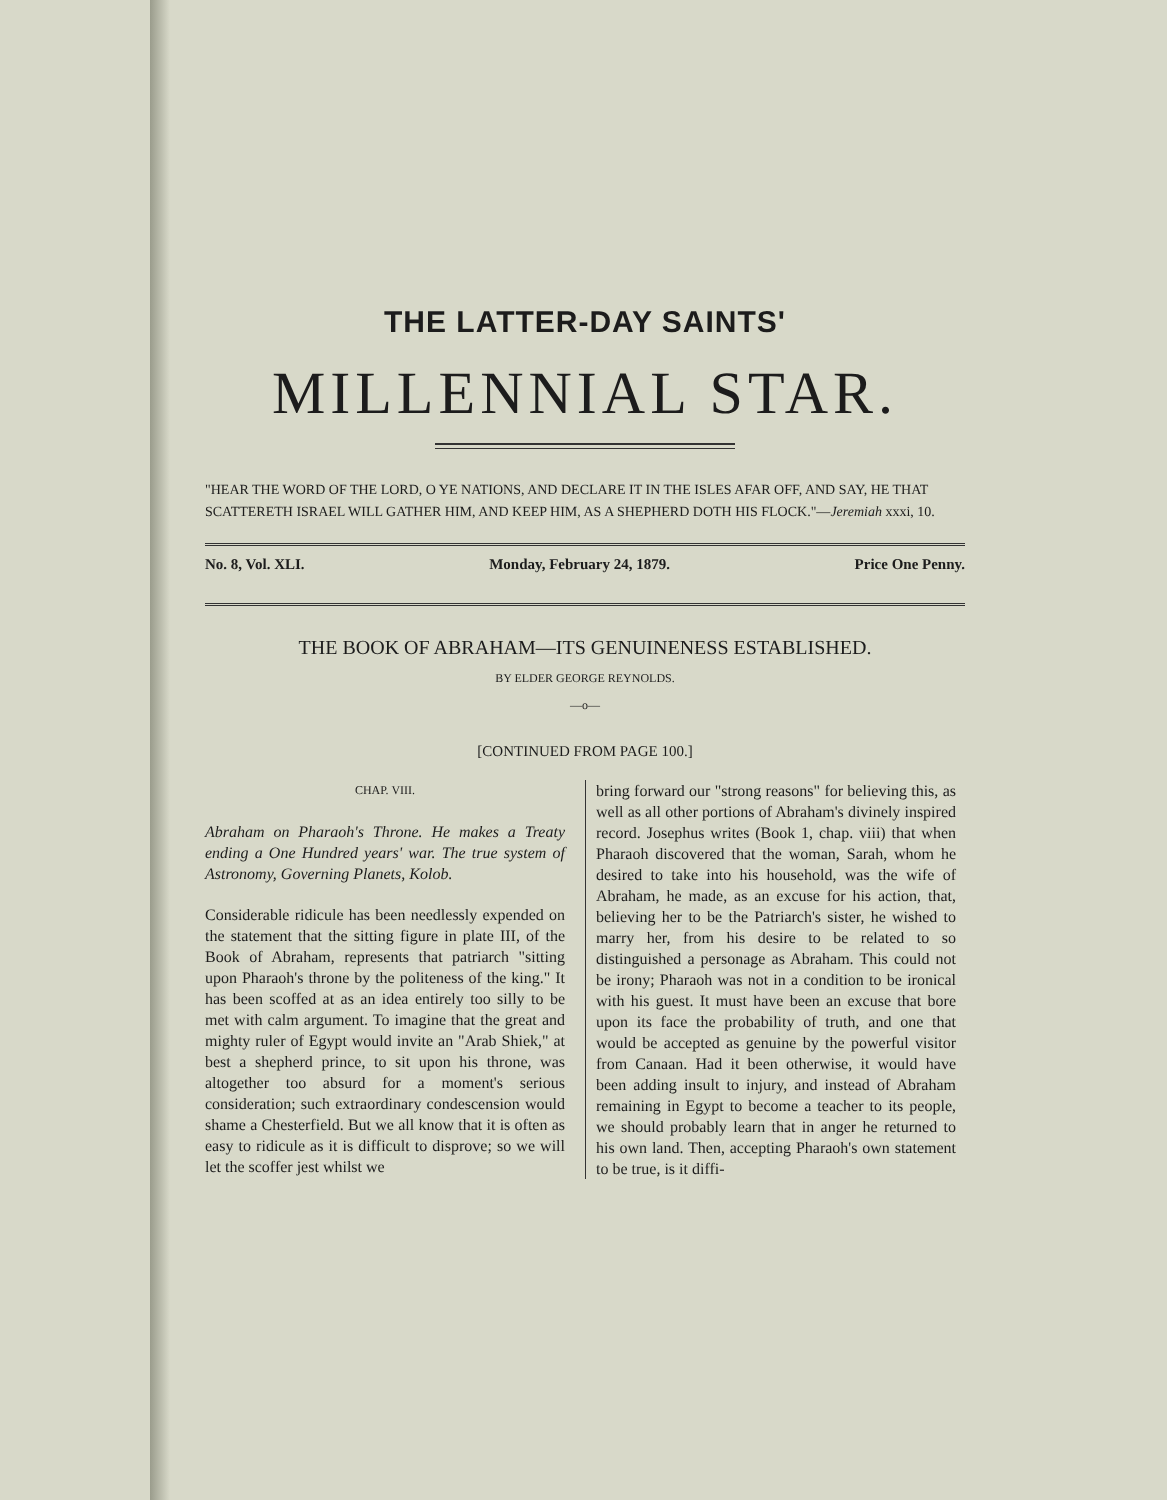THE LATTER-DAY SAINTS'
MILLENNIAL STAR.
"HEAR THE WORD OF THE LORD, O YE NATIONS, AND DECLARE IT IN THE ISLES AFAR OFF, AND SAY, HE THAT SCATTERETH ISRAEL WILL GATHER HIM, AND KEEP HIM, AS A SHEPHERD DOTH HIS FLOCK."—Jeremiah xxxi, 10.
No. 8, Vol. XLI. Monday, February 24, 1879. Price One Penny.
THE BOOK OF ABRAHAM—ITS GENUINENESS ESTABLISHED.
BY ELDER GEORGE REYNOLDS.
—o—
[CONTINUED FROM PAGE 100.]
CHAP. VIII.
Abraham on Pharaoh's Throne. He makes a Treaty ending a One Hundred years' war. The true system of Astronomy, Governing Planets, Kolob.
Considerable ridicule has been needlessly expended on the statement that the sitting figure in plate III, of the Book of Abraham, represents that patriarch "sitting upon Pharaoh's throne by the politeness of the king." It has been scoffed at as an idea entirely too silly to be met with calm argument. To imagine that the great and mighty ruler of Egypt would invite an "Arab Shiek," at best a shepherd prince, to sit upon his throne, was altogether too absurd for a moment's serious consideration; such extraordinary condescension would shame a Chesterfield. But we all know that it is often as easy to ridicule as it is difficult to disprove; so we will let the scoffer jest whilst we
bring forward our "strong reasons" for believing this, as well as all other portions of Abraham's divinely inspired record. Josephus writes (Book 1, chap. viii) that when Pharaoh discovered that the woman, Sarah, whom he desired to take into his household, was the wife of Abraham, he made, as an excuse for his action, that, believing her to be the Patriarch's sister, he wished to marry her, from his desire to be related to so distinguished a personage as Abraham. This could not be irony; Pharaoh was not in a condition to be ironical with his guest. It must have been an excuse that bore upon its face the probability of truth, and one that would be accepted as genuine by the powerful visitor from Canaan. Had it been otherwise, it would have been adding insult to injury, and instead of Abraham remaining in Egypt to become a teacher to its people, we should probably learn that in anger he returned to his own land. Then, accepting Pharaoh's own statement to be true, is it diffi-